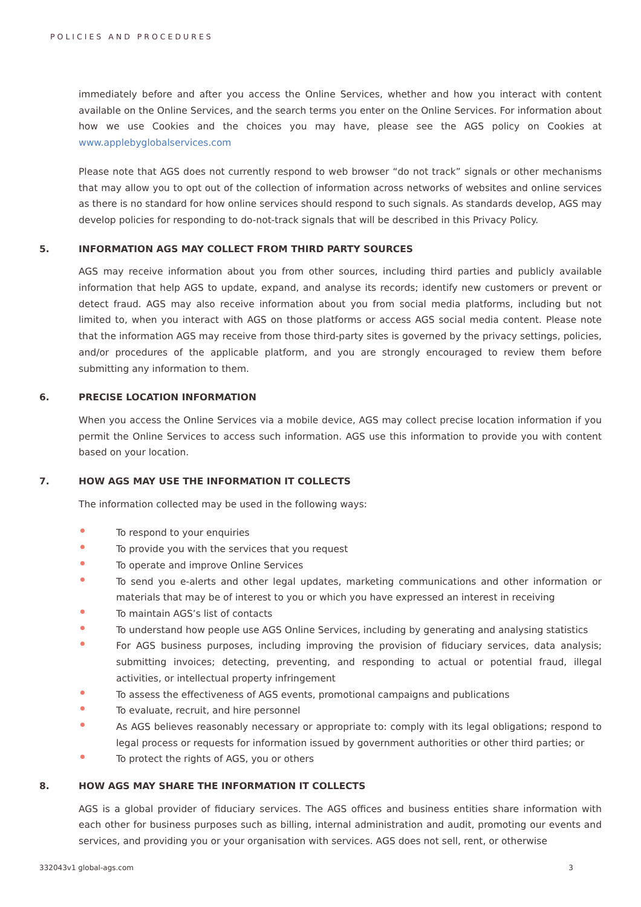POLICIES AND PROCEDURES
immediately before and after you access the Online Services, whether and how you interact with content available on the Online Services, and the search terms you enter on the Online Services. For information about how we use Cookies and the choices you may have, please see the AGS policy on Cookies at www.applebyglobalservices.com
Please note that AGS does not currently respond to web browser “do not track” signals or other mechanisms that may allow you to opt out of the collection of information across networks of websites and online services as there is no standard for how online services should respond to such signals. As standards develop, AGS may develop policies for responding to do-not-track signals that will be described in this Privacy Policy.
5. INFORMATION AGS MAY COLLECT FROM THIRD PARTY SOURCES
AGS may receive information about you from other sources, including third parties and publicly available information that help AGS to update, expand, and analyse its records; identify new customers or prevent or detect fraud. AGS may also receive information about you from social media platforms, including but not limited to, when you interact with AGS on those platforms or access AGS social media content. Please note that the information AGS may receive from those third-party sites is governed by the privacy settings, policies, and/or procedures of the applicable platform, and you are strongly encouraged to review them before submitting any information to them.
6. PRECISE LOCATION INFORMATION
When you access the Online Services via a mobile device, AGS may collect precise location information if you permit the Online Services to access such information. AGS use this information to provide you with content based on your location.
7. HOW AGS MAY USE THE INFORMATION IT COLLECTS
The information collected may be used in the following ways:
•
To respond to your enquiries
•
To provide you with the services that you request
•
To operate and improve Online Services
•
To send you e-alerts and other legal updates, marketing communications and other information or materials that may be of interest to you or which you have expressed an interest in receiving
•
To maintain AGS’s list of contacts
•
To understand how people use AGS Online Services, including by generating and analysing statistics
•
For AGS business purposes, including improving the provision of fiduciary services, data analysis; submitting invoices; detecting, preventing, and responding to actual or potential fraud, illegal activities, or intellectual property infringement
•
To assess the effectiveness of AGS events, promotional campaigns and publications
•
To evaluate, recruit, and hire personnel
•
As AGS believes reasonably necessary or appropriate to: comply with its legal obligations; respond to legal process or requests for information issued by government authorities or other third parties; or
•
To protect the rights of AGS, you or others
8. HOW AGS MAY SHARE THE INFORMATION IT COLLECTS
AGS is a global provider of fiduciary services. The AGS offices and business entities share information with each other for business purposes such as billing, internal administration and audit, promoting our events and services, and providing you or your organisation with services. AGS does not sell, rent, or otherwise
332043v1 global-ags.com 3